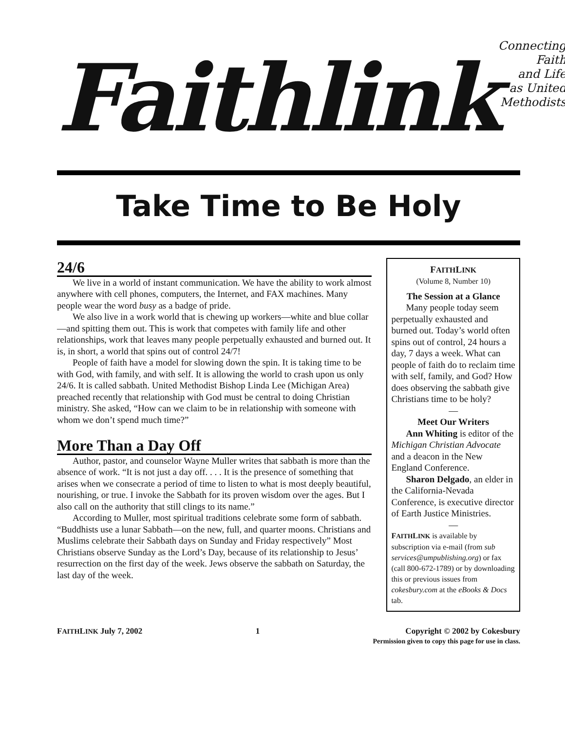Faithlink
Connecting
Faith
and Life
as United
Methodists
Take Time to Be Holy
24/6
We live in a world of instant communication. We have the ability to work almost anywhere with cell phones, computers, the Internet, and FAX machines. Many people wear the word busy as a badge of pride.
We also live in a work world that is chewing up workers—white and blue collar—and spitting them out. This is work that competes with family life and other relationships, work that leaves many people perpetually exhausted and burned out. It is, in short, a world that spins out of control 24/7!
People of faith have a model for slowing down the spin. It is taking time to be with God, with family, and with self. It is allowing the world to crash upon us only 24/6. It is called sabbath. United Methodist Bishop Linda Lee (Michigan Area) preached recently that relationship with God must be central to doing Christian ministry. She asked, “How can we claim to be in relationship with someone with whom we don’t spend much time?”
More Than a Day Off
Author, pastor, and counselor Wayne Muller writes that sabbath is more than the absence of work. “It is not just a day off. . . . It is the presence of something that arises when we consecrate a period of time to listen to what is most deeply beautiful, nourishing, or true. I invoke the Sabbath for its proven wisdom over the ages. But I also call on the authority that still clings to its name.”
According to Muller, most spiritual traditions celebrate some form of sabbath. “Buddhists use a lunar Sabbath—on the new, full, and quarter moons. Christians and Muslims celebrate their Sabbath days on Sunday and Friday respectively” Most Christians observe Sunday as the Lord’s Day, because of its relationship to Jesus’ resurrection on the first day of the week. Jews observe the sabbath on Saturday, the last day of the week.
FAITHLINK
(Volume 8, Number 10)
The Session at a Glance
Many people today seem perpetually exhausted and burned out. Today’s world often spins out of control, 24 hours a day, 7 days a week. What can people of faith do to reclaim time with self, family, and God? How does observing the sabbath give Christians time to be holy?
—
Meet Our Writers
Ann Whiting is editor of the Michigan Christian Advocate and a deacon in the New England Conference.
Sharon Delgado, an elder in the California-Nevada Conference, is executive director of Earth Justice Ministries.
—
FAITHLINK is available by subscription via e-mail (from sub services@umpublishing.org) or fax (call 800-672-1789) or by downloading this or previous issues from cokesbury.com at the eBooks & Docs tab.
FAITHLINK July 7, 2002 1 Copyright © 2002 by Cokesbury
Permission given to copy this page for use in class.